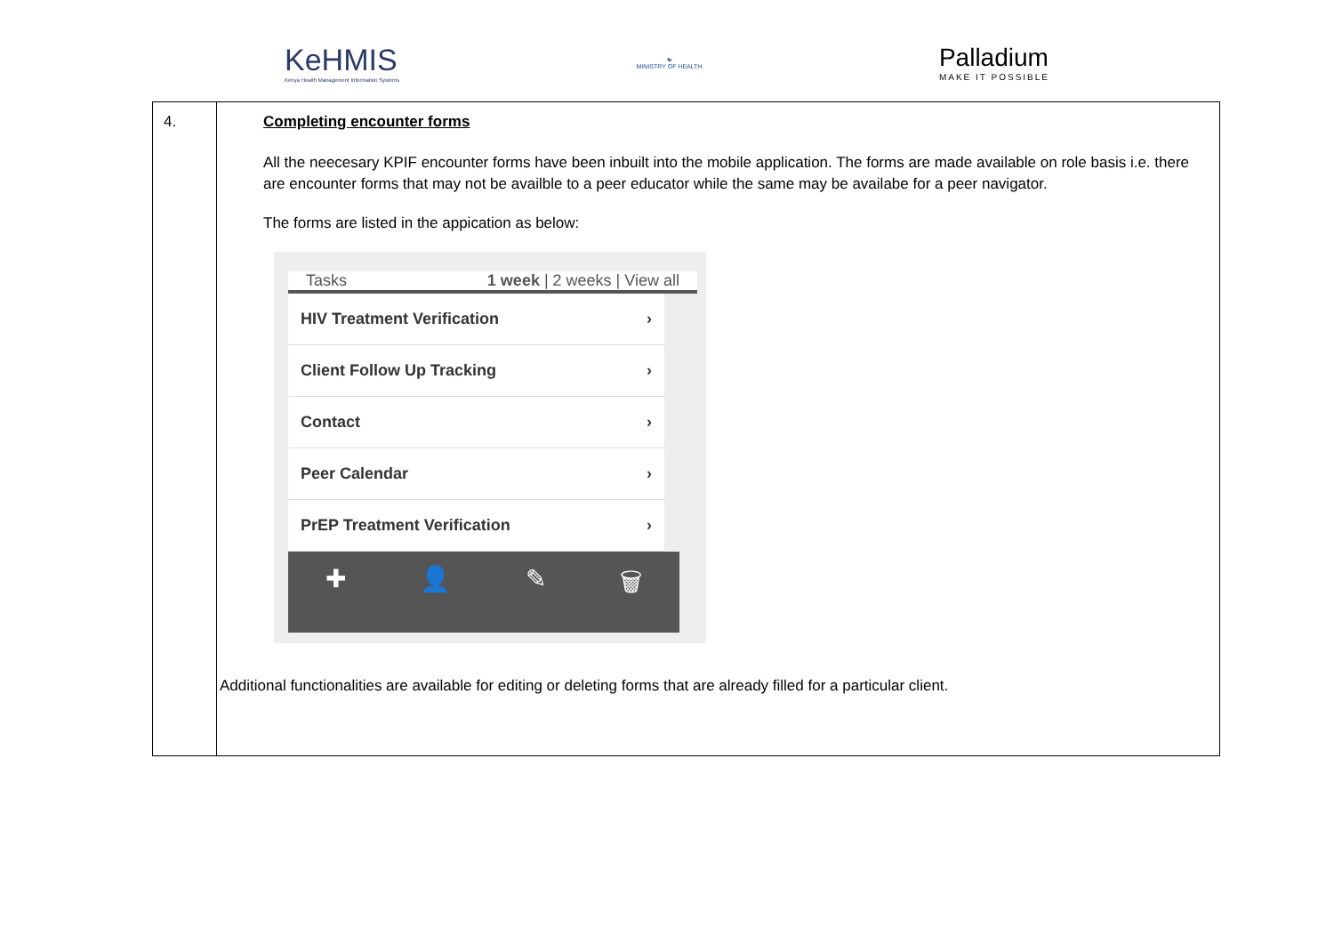KeHMIS
Kenya Health Management Information Systems
☯
MINISTRY OF HEALTH
Palladium
MAKE IT POSSIBLE
| 4. | Completing encounter forms All the neecesary KPIF encounter forms have been inbuilt into the mobile application. The forms are made available on role basis i.e. there are encounter forms that may not be availble to a peer educator while the same may be availabe for a peer navigator. The forms are listed in the appication as below: Tasks 1 week / 2 weeks / View all HIV Treatment Verification › Client Follow Up Tracking › Contact › Peer Calendar › PrEP Treatment Verification › ✚ 👤 ✎ 🗑 Additional functionalities are available for editing or deleting forms that are already filled for a particular client. |